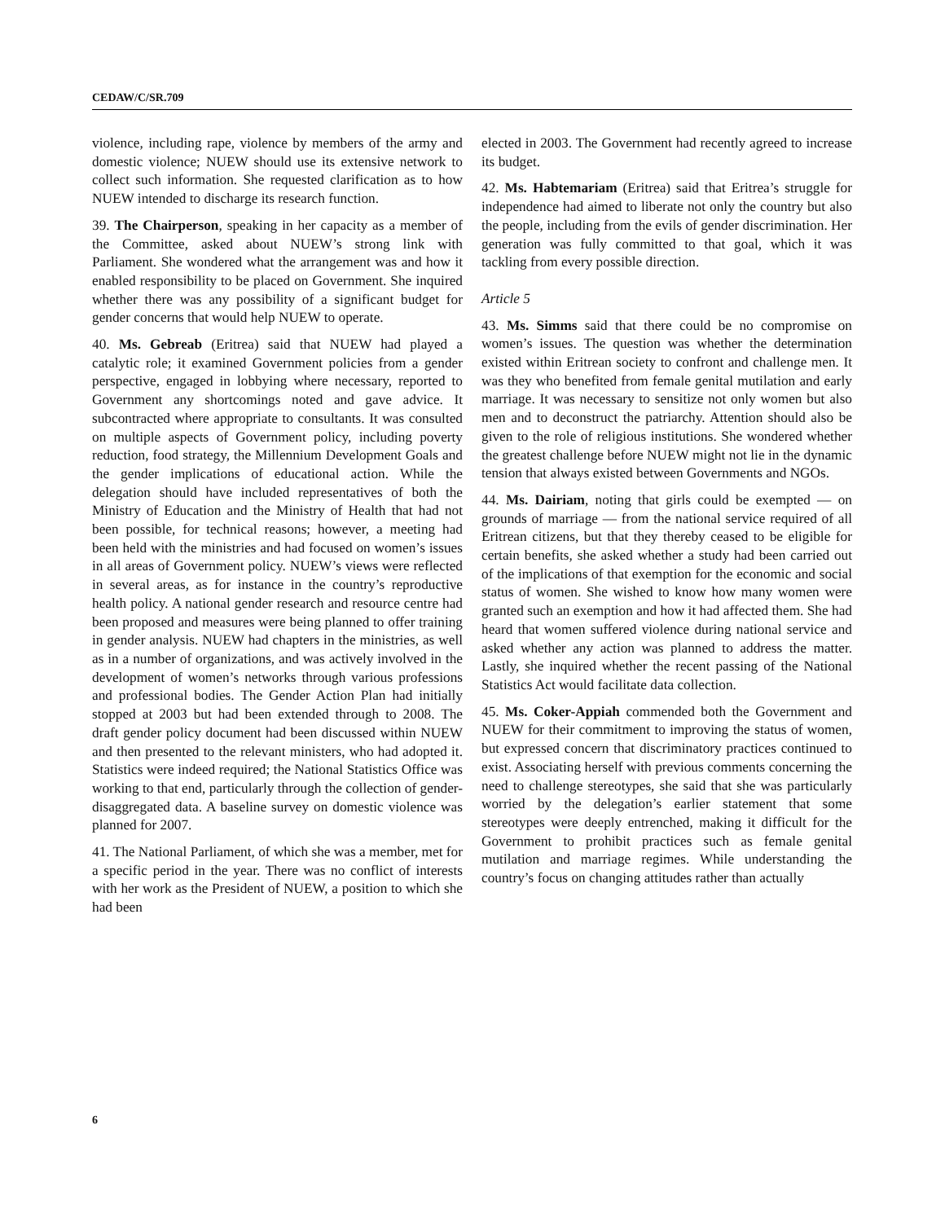CEDAW/C/SR.709
violence, including rape, violence by members of the army and domestic violence; NUEW should use its extensive network to collect such information. She requested clarification as to how NUEW intended to discharge its research function.
39. The Chairperson, speaking in her capacity as a member of the Committee, asked about NUEW’s strong link with Parliament. She wondered what the arrangement was and how it enabled responsibility to be placed on Government. She inquired whether there was any possibility of a significant budget for gender concerns that would help NUEW to operate.
40. Ms. Gebreab (Eritrea) said that NUEW had played a catalytic role; it examined Government policies from a gender perspective, engaged in lobbying where necessary, reported to Government any shortcomings noted and gave advice. It subcontracted where appropriate to consultants. It was consulted on multiple aspects of Government policy, including poverty reduction, food strategy, the Millennium Development Goals and the gender implications of educational action. While the delegation should have included representatives of both the Ministry of Education and the Ministry of Health that had not been possible, for technical reasons; however, a meeting had been held with the ministries and had focused on women’s issues in all areas of Government policy. NUEW’s views were reflected in several areas, as for instance in the country’s reproductive health policy. A national gender research and resource centre had been proposed and measures were being planned to offer training in gender analysis. NUEW had chapters in the ministries, as well as in a number of organizations, and was actively involved in the development of women’s networks through various professions and professional bodies. The Gender Action Plan had initially stopped at 2003 but had been extended through to 2008. The draft gender policy document had been discussed within NUEW and then presented to the relevant ministers, who had adopted it. Statistics were indeed required; the National Statistics Office was working to that end, particularly through the collection of gender-disaggregated data. A baseline survey on domestic violence was planned for 2007.
41. The National Parliament, of which she was a member, met for a specific period in the year. There was no conflict of interests with her work as the President of NUEW, a position to which she had been
elected in 2003. The Government had recently agreed to increase its budget.
42. Ms. Habtemariam (Eritrea) said that Eritrea’s struggle for independence had aimed to liberate not only the country but also the people, including from the evils of gender discrimination. Her generation was fully committed to that goal, which it was tackling from every possible direction.
Article 5
43. Ms. Simms said that there could be no compromise on women’s issues. The question was whether the determination existed within Eritrean society to confront and challenge men. It was they who benefited from female genital mutilation and early marriage. It was necessary to sensitize not only women but also men and to deconstruct the patriarchy. Attention should also be given to the role of religious institutions. She wondered whether the greatest challenge before NUEW might not lie in the dynamic tension that always existed between Governments and NGOs.
44. Ms. Dairiam, noting that girls could be exempted — on grounds of marriage — from the national service required of all Eritrean citizens, but that they thereby ceased to be eligible for certain benefits, she asked whether a study had been carried out of the implications of that exemption for the economic and social status of women. She wished to know how many women were granted such an exemption and how it had affected them. She had heard that women suffered violence during national service and asked whether any action was planned to address the matter. Lastly, she inquired whether the recent passing of the National Statistics Act would facilitate data collection.
45. Ms. Coker-Appiah commended both the Government and NUEW for their commitment to improving the status of women, but expressed concern that discriminatory practices continued to exist. Associating herself with previous comments concerning the need to challenge stereotypes, she said that she was particularly worried by the delegation’s earlier statement that some stereotypes were deeply entrenched, making it difficult for the Government to prohibit practices such as female genital mutilation and marriage regimes. While understanding the country’s focus on changing attitudes rather than actually
6